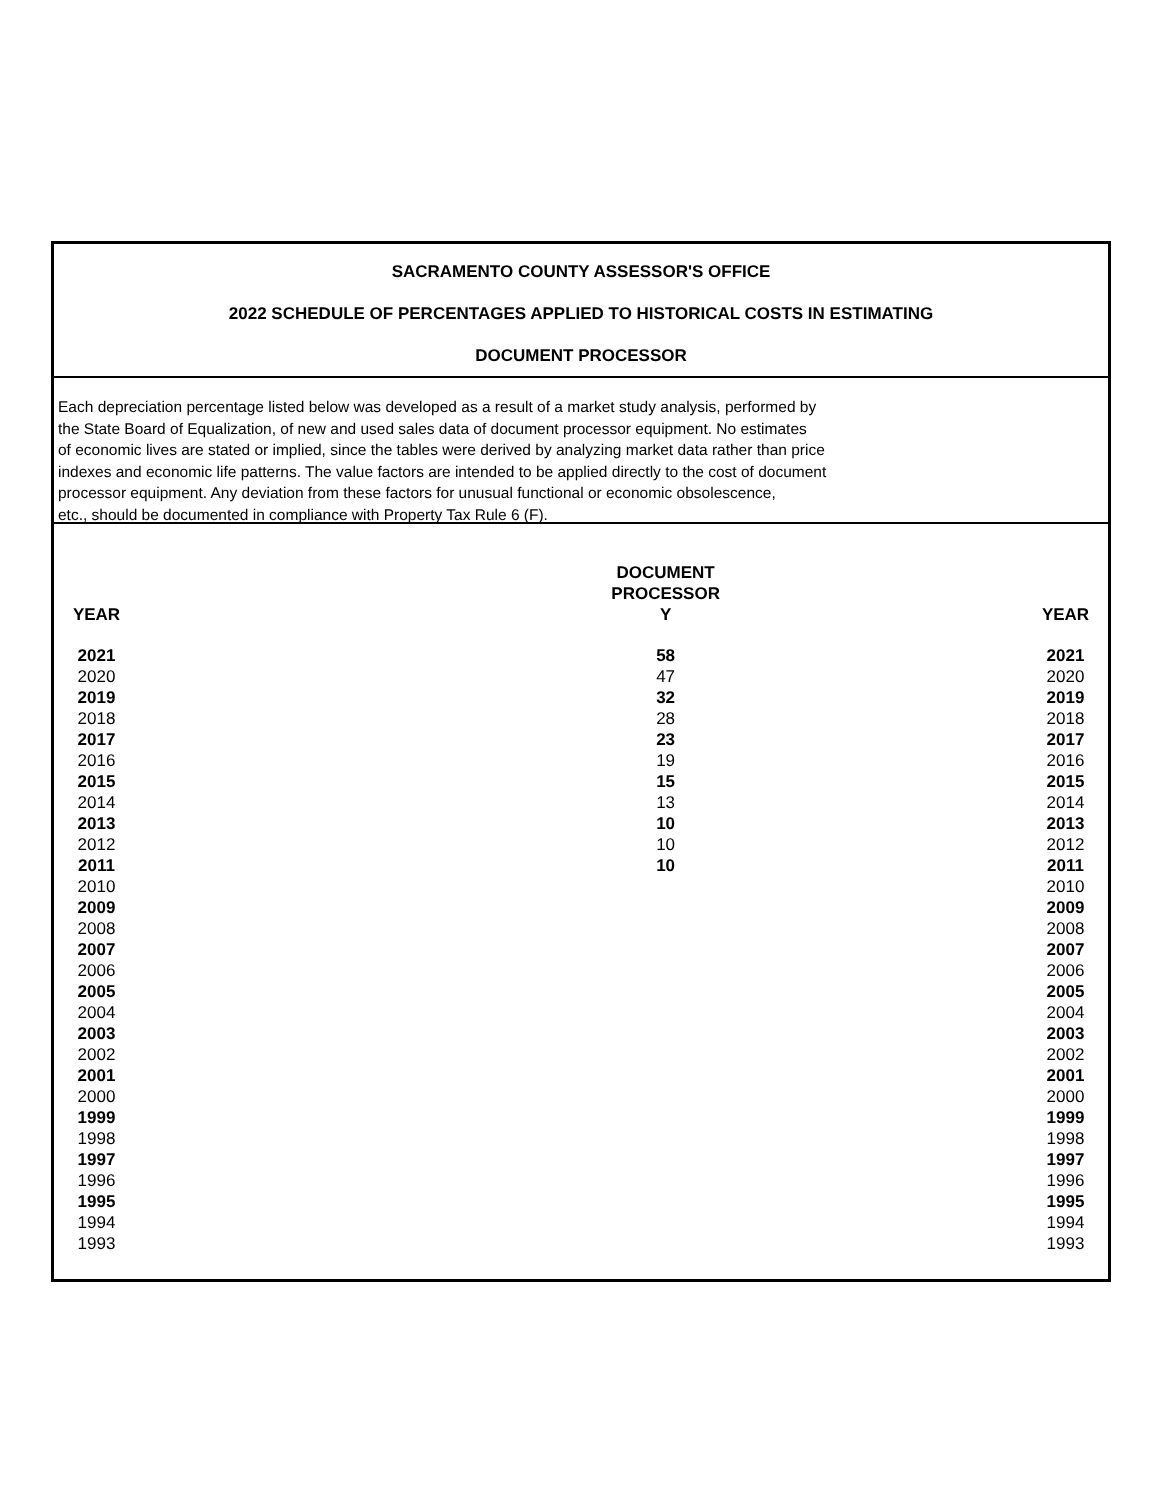SACRAMENTO COUNTY ASSESSOR'S OFFICE
2022 SCHEDULE OF PERCENTAGES APPLIED TO HISTORICAL COSTS IN ESTIMATING
DOCUMENT PROCESSOR
Each depreciation percentage listed below was developed as a result of a market study analysis, performed by
the State Board of Equalization, of new and used sales data of document processor equipment. No estimates
of economic lives are stated or implied, since the tables were derived by analyzing market data rather than price
indexes and economic life patterns. The value factors are intended to be applied directly to the cost of document
processor equipment. Any deviation from these factors for unusual functional or economic obsolescence,
etc., should be documented in compliance with Property Tax Rule 6 (F).
| YEAR | | | | | | DOCUMENT PROCESSOR Y | | | | | YEAR |
| --- | --- | --- | --- | --- | --- | --- | --- | --- | --- | --- | --- |
| 2021 | | | | | | 58 | | | | | 2021 |
| 2020 | | | | | | 47 | | | | | 2020 |
| 2019 | | | | | | 32 | | | | | 2019 |
| 2018 | | | | | | 28 | | | | | 2018 |
| 2017 | | | | | | 23 | | | | | 2017 |
| 2016 | | | | | | 19 | | | | | 2016 |
| 2015 | | | | | | 15 | | | | | 2015 |
| 2014 | | | | | | 13 | | | | | 2014 |
| 2013 | | | | | | 10 | | | | | 2013 |
| 2012 | | | | | | 10 | | | | | 2012 |
| 2011 | | | | | | 10 | | | | | 2011 |
| 2010 | | | | | | | | | | | 2010 |
| 2009 | | | | | | | | | | | 2009 |
| 2008 | | | | | | | | | | | 2008 |
| 2007 | | | | | | | | | | | 2007 |
| 2006 | | | | | | | | | | | 2006 |
| 2005 | | | | | | | | | | | 2005 |
| 2004 | | | | | | | | | | | 2004 |
| 2003 | | | | | | | | | | | 2003 |
| 2002 | | | | | | | | | | | 2002 |
| 2001 | | | | | | | | | | | 2001 |
| 2000 | | | | | | | | | | | 2000 |
| 1999 | | | | | | | | | | | 1999 |
| 1998 | | | | | | | | | | | 1998 |
| 1997 | | | | | | | | | | | 1997 |
| 1996 | | | | | | | | | | | 1996 |
| 1995 | | | | | | | | | | | 1995 |
| 1994 | | | | | | | | | | | 1994 |
| 1993 | | | | | | | | | | | 1993 |